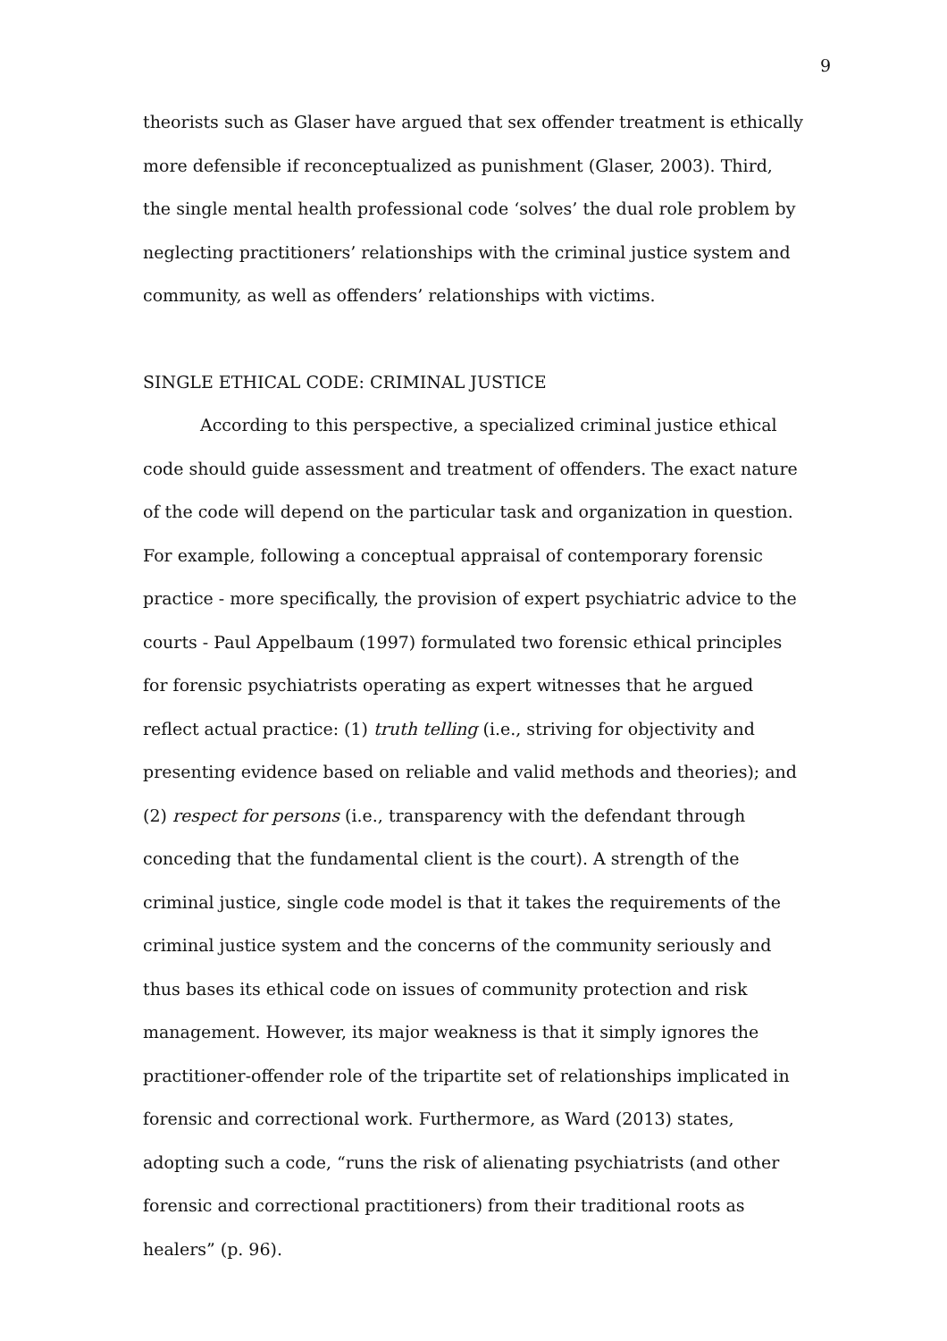9
theorists such as Glaser have argued that sex offender treatment is ethically more defensible if reconceptualized as punishment (Glaser, 2003). Third, the single mental health professional code ‘solves’ the dual role problem by neglecting practitioners’ relationships with the criminal justice system and community, as well as offenders’ relationships with victims.
SINGLE ETHICAL CODE: CRIMINAL JUSTICE
According to this perspective, a specialized criminal justice ethical code should guide assessment and treatment of offenders. The exact nature of the code will depend on the particular task and organization in question. For example, following a conceptual appraisal of contemporary forensic practice - more specifically, the provision of expert psychiatric advice to the courts - Paul Appelbaum (1997) formulated two forensic ethical principles for forensic psychiatrists operating as expert witnesses that he argued reflect actual practice: (1) truth telling (i.e., striving for objectivity and presenting evidence based on reliable and valid methods and theories); and (2) respect for persons (i.e., transparency with the defendant through conceding that the fundamental client is the court). A strength of the criminal justice, single code model is that it takes the requirements of the criminal justice system and the concerns of the community seriously and thus bases its ethical code on issues of community protection and risk management. However, its major weakness is that it simply ignores the practitioner-offender role of the tripartite set of relationships implicated in forensic and correctional work. Furthermore, as Ward (2013) states, adopting such a code, “runs the risk of alienating psychiatrists (and other forensic and correctional practitioners) from their traditional roots as healers” (p. 96).